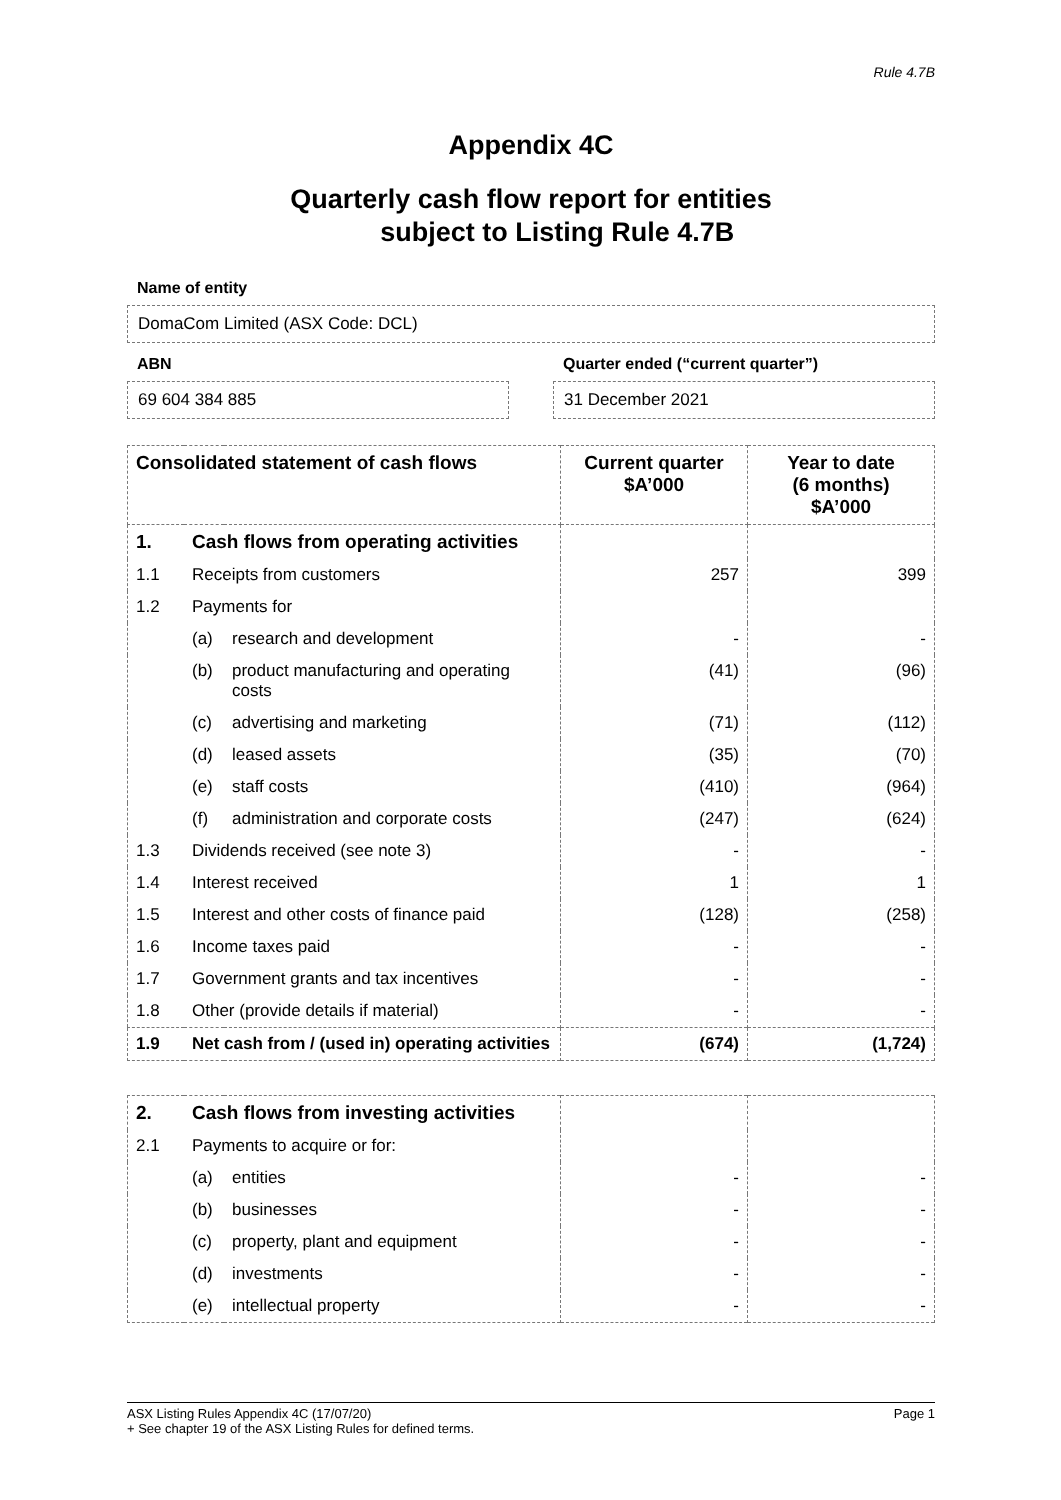Rule 4.7B
Appendix 4C
Quarterly cash flow report for entities
subject to Listing Rule 4.7B
Name of entity
DomaCom Limited (ASX Code: DCL)
ABN
69 604 384 885
Quarter ended (“current quarter”)
31 December 2021
| Consolidated statement of cash flows | | | Current quarter $A’000 | Year to date (6 months) $A’000 |
| --- | --- | --- | --- | --- |
| 1. | Cash flows from operating activities | | | |
| 1.1 | Receipts from customers | | 257 | 399 |
| 1.2 | Payments for | | | |
| | (a) | research and development | - | - |
| | (b) | product manufacturing and operating costs | (41) | (96) |
| | (c) | advertising and marketing | (71) | (112) |
| | (d) | leased assets | (35) | (70) |
| | (e) | staff costs | (410) | (964) |
| | (f) | administration and corporate costs | (247) | (624) |
| 1.3 | Dividends received (see note 3) | | - | - |
| 1.4 | Interest received | | 1 | 1 |
| 1.5 | Interest and other costs of finance paid | | (128) | (258) |
| 1.6 | Income taxes paid | | - | - |
| 1.7 | Government grants and tax incentives | | - | - |
| 1.8 | Other (provide details if material) | | - | - |
| 1.9 | Net cash from / (used in) operating activities | | (674) | (1,724) |
| 2. | Cash flows from investing activities | | | |
| 2.1 | Payments to acquire or for: | | | |
| | (a) | entities | - | - |
| | (b) | businesses | - | - |
| | (c) | property, plant and equipment | - | - |
| | (d) | investments | - | - |
| | (e) | intellectual property | - | - |
ASX Listing Rules Appendix 4C (17/07/20) Page 1
+ See chapter 19 of the ASX Listing Rules for defined terms.